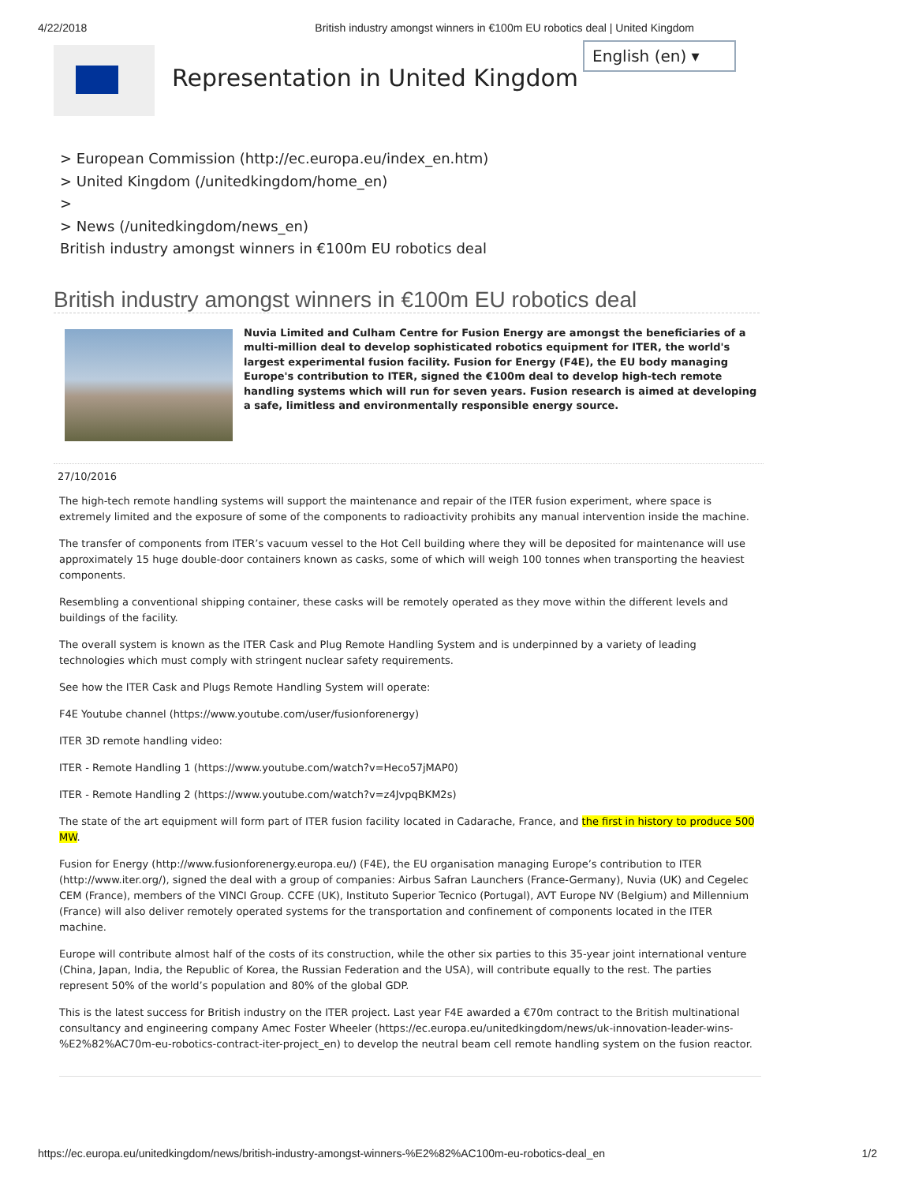4/22/2018 British industry amongst winners in €100m EU robotics deal | United Kingdom
Representation in United Kingdom
English (en) ▾
> European Commission (http://ec.europa.eu/index_en.htm)
> United Kingdom (/unitedkingdom/home_en)
>
> News (/unitedkingdom/news_en)
British industry amongst winners in €100m EU robotics deal
British industry amongst winners in €100m EU robotics deal
Nuvia Limited and Culham Centre for Fusion Energy are amongst the beneficiaries of a multi-million deal to develop sophisticated robotics equipment for ITER, the world's largest experimental fusion facility. Fusion for Energy (F4E), the EU body managing Europe's contribution to ITER, signed the €100m deal to develop high-tech remote handling systems which will run for seven years. Fusion research is aimed at developing a safe, limitless and environmentally responsible energy source.
27/10/2016
The high-tech remote handling systems will support the maintenance and repair of the ITER fusion experiment, where space is extremely limited and the exposure of some of the components to radioactivity prohibits any manual intervention inside the machine.
The transfer of components from ITER’s vacuum vessel to the Hot Cell building where they will be deposited for maintenance will use approximately 15 huge double-door containers known as casks, some of which will weigh 100 tonnes when transporting the heaviest components.
Resembling a conventional shipping container, these casks will be remotely operated as they move within the different levels and buildings of the facility.
The overall system is known as the ITER Cask and Plug Remote Handling System and is underpinned by a variety of leading technologies which must comply with stringent nuclear safety requirements.
See how the ITER Cask and Plugs Remote Handling System will operate:
F4E Youtube channel (https://www.youtube.com/user/fusionforenergy)
ITER 3D remote handling video:
ITER - Remote Handling 1 (https://www.youtube.com/watch?v=Heco57jMAP0)
ITER - Remote Handling 2 (https://www.youtube.com/watch?v=z4JvpqBKM2s)
The state of the art equipment will form part of ITER fusion facility located in Cadarache, France, and the first in history to produce 500 MW.
Fusion for Energy (http://www.fusionforenergy.europa.eu/) (F4E), the EU organisation managing Europe’s contribution to ITER (http://www.iter.org/), signed the deal with a group of companies: Airbus Safran Launchers (France-Germany), Nuvia (UK) and Cegelec CEM (France), members of the VINCI Group. CCFE (UK), Instituto Superior Tecnico (Portugal), AVT Europe NV (Belgium) and Millennium (France) will also deliver remotely operated systems for the transportation and confinement of components located in the ITER machine.
Europe will contribute almost half of the costs of its construction, while the other six parties to this 35-year joint international venture (China, Japan, India, the Republic of Korea, the Russian Federation and the USA), will contribute equally to the rest. The parties represent 50% of the world’s population and 80% of the global GDP.
This is the latest success for British industry on the ITER project. Last year F4E awarded a €70m contract to the British multinational consultancy and engineering company Amec Foster Wheeler (https://ec.europa.eu/unitedkingdom/news/uk-innovation-leader-wins-%E2%82%AC70m-eu-robotics-contract-iter-project_en) to develop the neutral beam cell remote handling system on the fusion reactor.
https://ec.europa.eu/unitedkingdom/news/british-industry-amongst-winners-%E2%82%AC100m-eu-robotics-deal_en 1/2